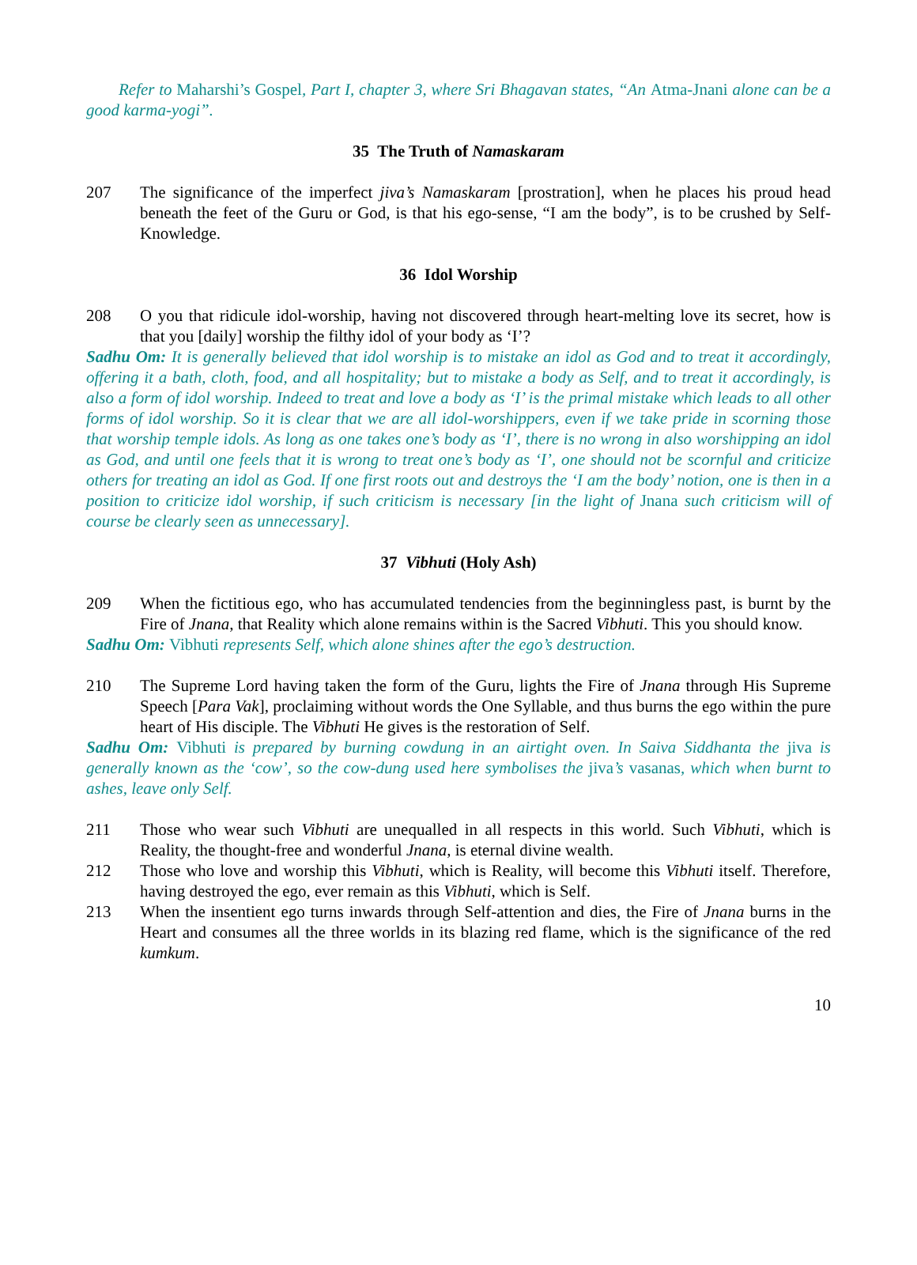Refer to Maharshi’s Gospel, Part I, chapter 3, where Sri Bhagavan states, “An Atma-Jnani alone can be a good karma-yogi”.
35 The Truth of Namaskaram
207 The significance of the imperfect jiva’s Namaskaram [prostration], when he places his proud head beneath the feet of the Guru or God, is that his ego-sense, “I am the body”, is to be crushed by Self-Knowledge.
36 Idol Worship
208 O you that ridicule idol-worship, having not discovered through heart-melting love its secret, how is that you [daily] worship the filthy idol of your body as ‘I’?
Sadhu Om: It is generally believed that idol worship is to mistake an idol as God and to treat it accordingly, offering it a bath, cloth, food, and all hospitality; but to mistake a body as Self, and to treat it accordingly, is also a form of idol worship. Indeed to treat and love a body as ‘I’ is the primal mistake which leads to all other forms of idol worship. So it is clear that we are all idol-worshippers, even if we take pride in scorning those that worship temple idols. As long as one takes one’s body as ‘I’, there is no wrong in also worshipping an idol as God, and until one feels that it is wrong to treat one’s body as ‘I’, one should not be scornful and criticize others for treating an idol as God. If one first roots out and destroys the ‘I am the body’ notion, one is then in a position to criticize idol worship, if such criticism is necessary [in the light of Jnana such criticism will of course be clearly seen as unnecessary].
37 Vibhuti (Holy Ash)
209 When the fictitious ego, who has accumulated tendencies from the beginningless past, is burnt by the Fire of Jnana, that Reality which alone remains within is the Sacred Vibhuti. This you should know.
Sadhu Om: Vibhuti represents Self, which alone shines after the ego’s destruction.
210 The Supreme Lord having taken the form of the Guru, lights the Fire of Jnana through His Supreme Speech [Para Vak], proclaiming without words the One Syllable, and thus burns the ego within the pure heart of His disciple. The Vibhuti He gives is the restoration of Self.
Sadhu Om: Vibhuti is prepared by burning cowdung in an airtight oven. In Saiva Siddhanta the jiva is generally known as the ‘cow’, so the cow-dung used here symbolises the jiva’s vasanas, which when burnt to ashes, leave only Self.
211 Those who wear such Vibhuti are unequalled in all respects in this world. Such Vibhuti, which is Reality, the thought-free and wonderful Jnana, is eternal divine wealth.
212 Those who love and worship this Vibhuti, which is Reality, will become this Vibhuti itself. Therefore, having destroyed the ego, ever remain as this Vibhuti, which is Self.
213 When the insentient ego turns inwards through Self-attention and dies, the Fire of Jnana burns in the Heart and consumes all the three worlds in its blazing red flame, which is the significance of the red kumkum.
10